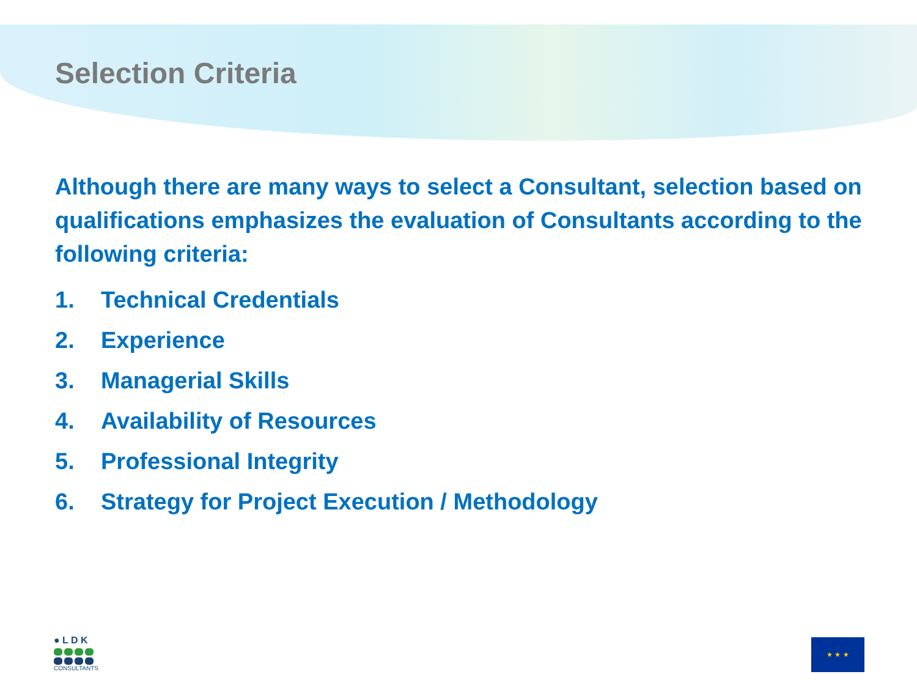Selection Criteria
Although there are many ways to select a Consultant, selection based on qualifications emphasizes the evaluation of Consultants according to the following criteria:
1. Technical Credentials
2. Experience
3. Managerial Skills
4. Availability of Resources
5. Professional Integrity
6. Strategy for Project Execution / Methodology
● L D K
CONSULTANTS
★ ★ ★